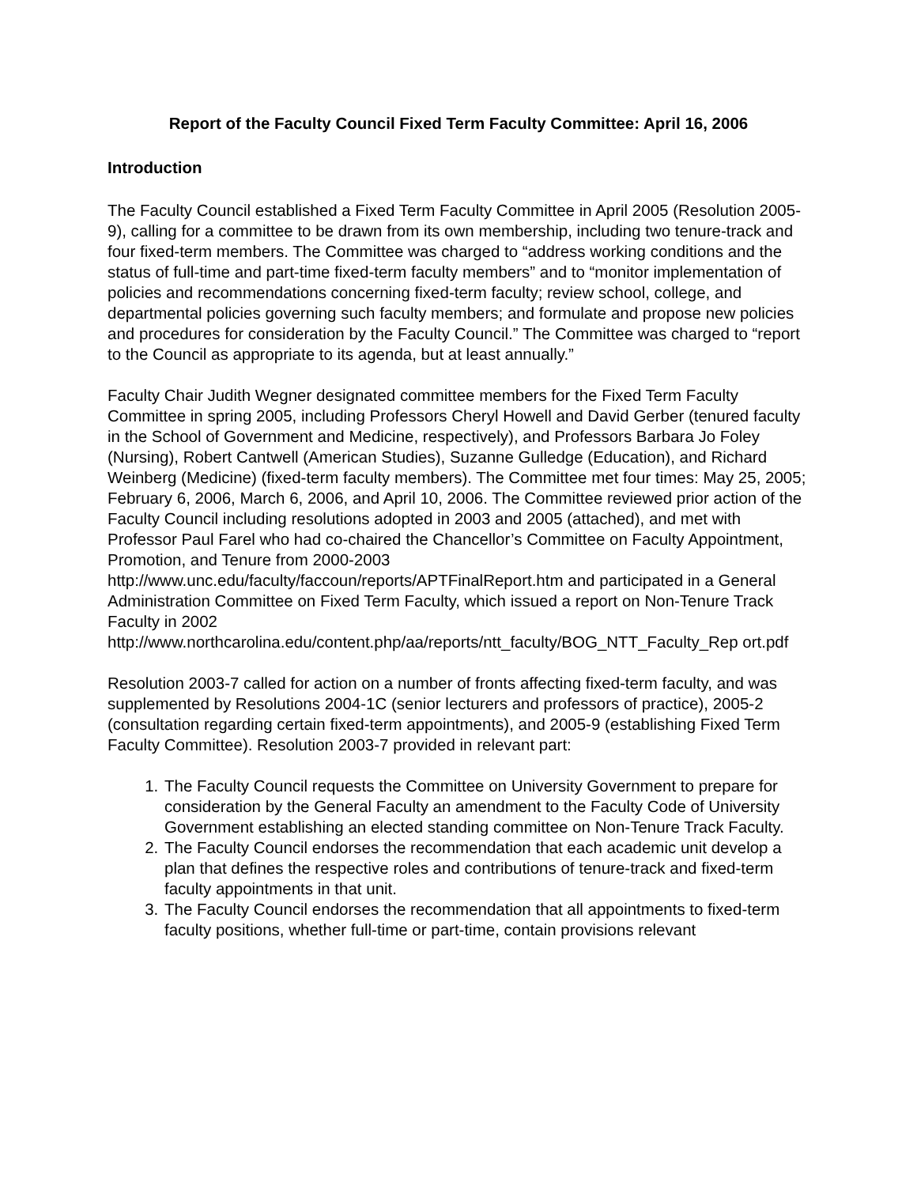Report of the Faculty Council Fixed Term Faculty Committee: April 16, 2006
Introduction
The Faculty Council established a Fixed Term Faculty Committee in April 2005 (Resolution 2005-9), calling for a committee to be drawn from its own membership, including two tenure-track and four fixed-term members. The Committee was charged to “address working conditions and the status of full-time and part-time fixed-term faculty members” and to “monitor implementation of policies and recommendations concerning fixed-term faculty; review school, college, and departmental policies governing such faculty members; and formulate and propose new policies and procedures for consideration by the Faculty Council.” The Committee was charged to “report to the Council as appropriate to its agenda, but at least annually.”
Faculty Chair Judith Wegner designated committee members for the Fixed Term Faculty Committee in spring 2005, including Professors Cheryl Howell and David Gerber (tenured faculty in the School of Government and Medicine, respectively), and Professors Barbara Jo Foley (Nursing), Robert Cantwell (American Studies), Suzanne Gulledge (Education), and Richard Weinberg (Medicine) (fixed-term faculty members). The Committee met four times: May 25, 2005; February 6, 2006, March 6, 2006, and April 10, 2006. The Committee reviewed prior action of the Faculty Council including resolutions adopted in 2003 and 2005 (attached), and met with Professor Paul Farel who had co-chaired the Chancellor’s Committee on Faculty Appointment, Promotion, and Tenure from 2000-2003
http://www.unc.edu/faculty/faccoun/reports/APTFinalReport.htm and participated in a General Administration Committee on Fixed Term Faculty, which issued a report on Non-Tenure Track Faculty in 2002
http://www.northcarolina.edu/content.php/aa/reports/ntt_faculty/BOG_NTT_Faculty_Rep ort.pdf
Resolution 2003-7 called for action on a number of fronts affecting fixed-term faculty, and was supplemented by Resolutions 2004-1C (senior lecturers and professors of practice), 2005-2 (consultation regarding certain fixed-term appointments), and 2005-9 (establishing Fixed Term Faculty Committee). Resolution 2003-7 provided in relevant part:
1. The Faculty Council requests the Committee on University Government to prepare for consideration by the General Faculty an amendment to the Faculty Code of University Government establishing an elected standing committee on Non-Tenure Track Faculty.
2. The Faculty Council endorses the recommendation that each academic unit develop a plan that defines the respective roles and contributions of tenure-track and fixed-term faculty appointments in that unit.
3. The Faculty Council endorses the recommendation that all appointments to fixed-term faculty positions, whether full-time or part-time, contain provisions relevant